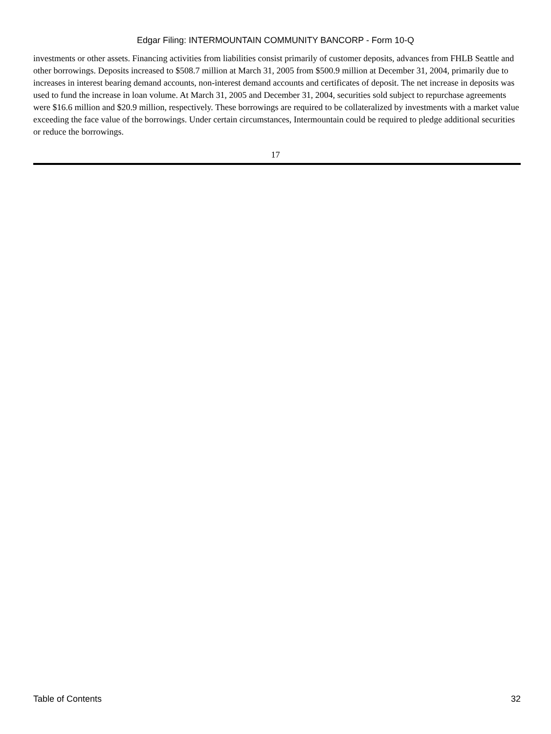Edgar Filing: INTERMOUNTAIN COMMUNITY BANCORP - Form 10-Q
investments or other assets. Financing activities from liabilities consist primarily of customer deposits, advances from FHLB Seattle and other borrowings. Deposits increased to $508.7 million at March 31, 2005 from $500.9 million at December 31, 2004, primarily due to increases in interest bearing demand accounts, non-interest demand accounts and certificates of deposit. The net increase in deposits was used to fund the increase in loan volume. At March 31, 2005 and December 31, 2004, securities sold subject to repurchase agreements were $16.6 million and $20.9 million, respectively. These borrowings are required to be collateralized by investments with a market value exceeding the face value of the borrowings. Under certain circumstances, Intermountain could be required to pledge additional securities or reduce the borrowings.
17
Table of Contents 32